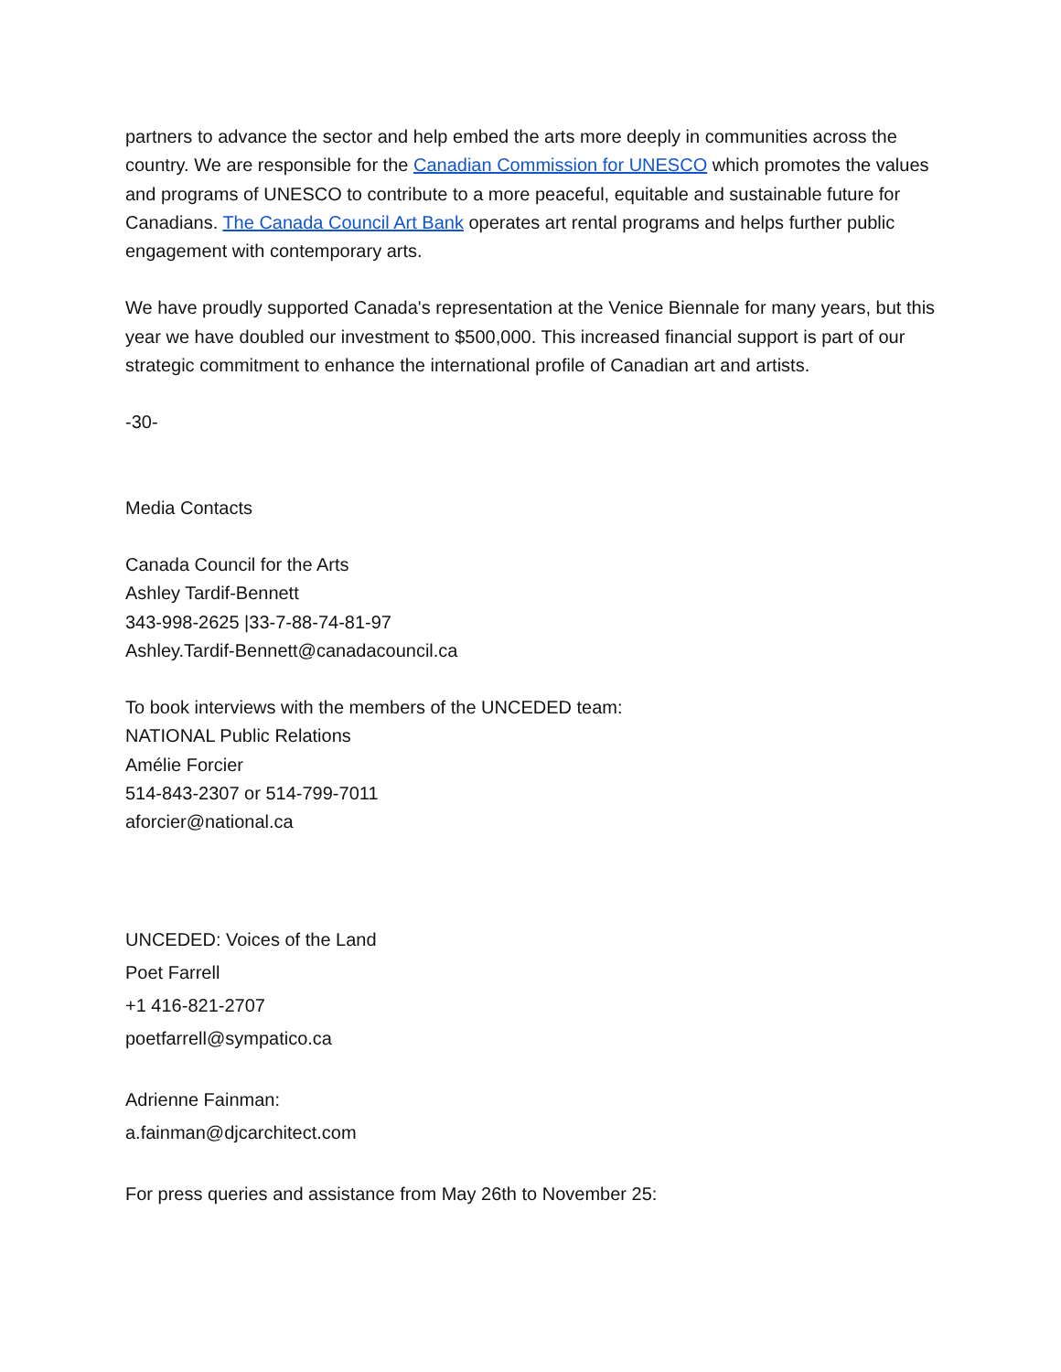partners to advance the sector and help embed the arts more deeply in communities across the country. We are responsible for the Canadian Commission for UNESCO which promotes the values and programs of UNESCO to contribute to a more peaceful, equitable and sustainable future for Canadians. The Canada Council Art Bank operates art rental programs and helps further public engagement with contemporary arts.
We have proudly supported Canada's representation at the Venice Biennale for many years, but this year we have doubled our investment to $500,000. This increased financial support is part of our strategic commitment to enhance the international profile of Canadian art and artists.
-30-
Media Contacts
Canada Council for the Arts
Ashley Tardif-Bennett
343-998-2625 |33-7-88-74-81-97
Ashley.Tardif-Bennett@canadacouncil.ca
To book interviews with the members of the UNCEDED team:
NATIONAL Public Relations
Amélie Forcier
514-843-2307 or 514-799-7011
aforcier@national.ca
UNCEDED: Voices of the Land
Poet Farrell
+1 416-821-2707
poetfarrell@sympatico.ca
Adrienne Fainman:
a.fainman@djcarchitect.com
For press queries and assistance from May 26th to November 25: